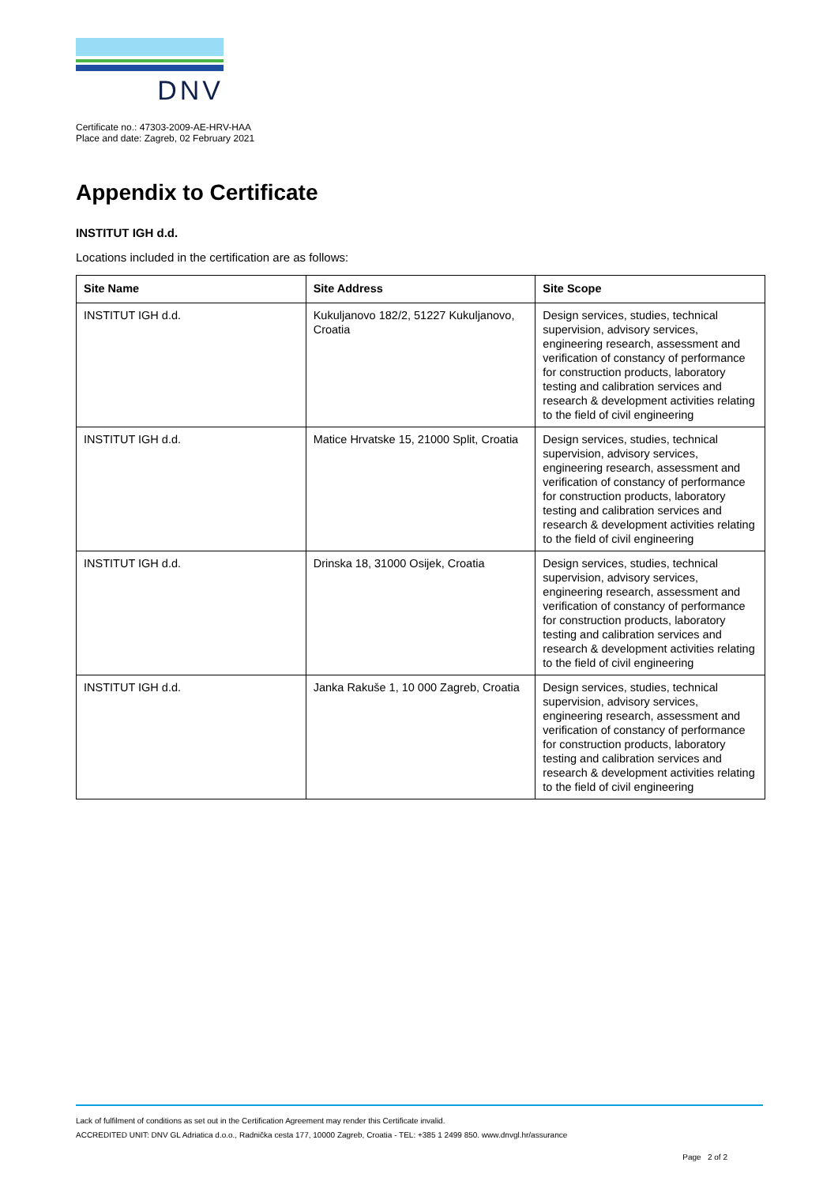DNV
Certificate no.: 47303-2009-AE-HRV-HAA
Place and date: Zagreb, 02 February 2021
Appendix to Certificate
INSTITUT IGH d.d.
Locations included in the certification are as follows:
| Site Name | Site Address | Site Scope |
| --- | --- | --- |
| INSTITUT IGH d.d. | Kukuljanovo 182/2, 51227 Kukuljanovo, Croatia | Design services, studies, technical supervision, advisory services, engineering research, assessment and verification of constancy of performance for construction products, laboratory testing and calibration services and research & development activities relating to the field of civil engineering |
| INSTITUT IGH d.d. | Matice Hrvatske 15, 21000 Split, Croatia | Design services, studies, technical supervision, advisory services, engineering research, assessment and verification of constancy of performance for construction products, laboratory testing and calibration services and research & development activities relating to the field of civil engineering |
| INSTITUT IGH d.d. | Drinska 18, 31000 Osijek, Croatia | Design services, studies, technical supervision, advisory services, engineering research, assessment and verification of constancy of performance for construction products, laboratory testing and calibration services and research & development activities relating to the field of civil engineering |
| INSTITUT IGH d.d. | Janka Rakuše 1, 10 000 Zagreb, Croatia | Design services, studies, technical supervision, advisory services, engineering research, assessment and verification of constancy of performance for construction products, laboratory testing and calibration services and research & development activities relating to the field of civil engineering |
Lack of fulfilment of conditions as set out in the Certification Agreement may render this Certificate invalid.
ACCREDITED UNIT: DNV GL Adriatica d.o.o., Radnička cesta 177, 10000 Zagreb, Croatia - TEL: +385 1 2499 850. www.dnvgl.hr/assurance
Page 2 of 2